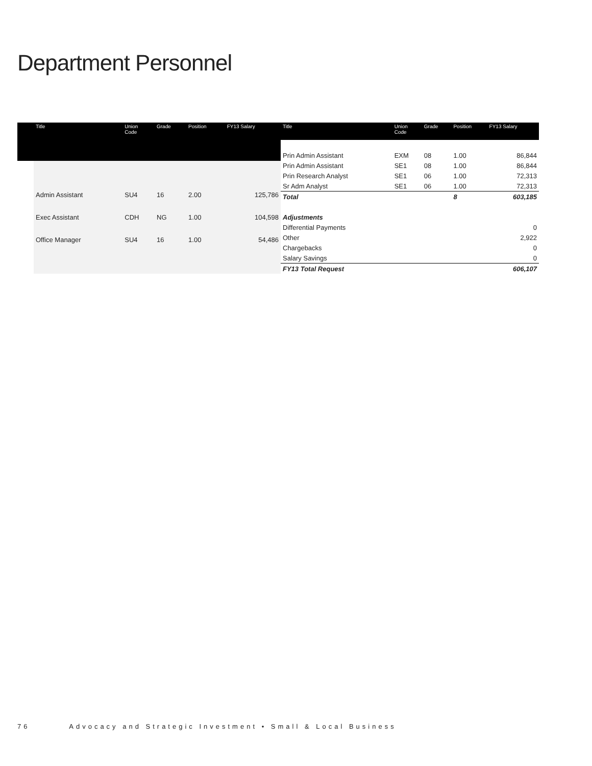Department Personnel
| | Title | Union Code | Grade | Position | FY13 Salary |
| --- | --- | --- | --- | --- | --- |
| | Admin Assistant | SU4 | 16 | 2.00 | 125,786 |
| | Exec Assistant | CDH | NG | 1.00 | 104,598 |
| | Office Manager | SU4 | 16 | 1.00 | 54,486 |
| Title | Union Code | Grade | Position | FY13 Salary |
| --- | --- | --- | --- | --- |
| Prin Admin Assistant | EXM | 08 | 1.00 | 86,844 |
| Prin Admin Assistant | SE1 | 08 | 1.00 | 86,844 |
| Prin Research Analyst | SE1 | 06 | 1.00 | 72,313 |
| Sr Adm Analyst | SE1 | 06 | 1.00 | 72,313 |
| Total | | | 8 | 603,185 |
| Adjustments | | | | |
| Differential Payments | | | | 0 |
| Other | | | | 2,922 |
| Chargebacks | | | | 0 |
| Salary Savings | | | | 0 |
| FY13 Total Request | | | | 606,107 |
76 Advocacy and Strategic Investment • Small & Local Business